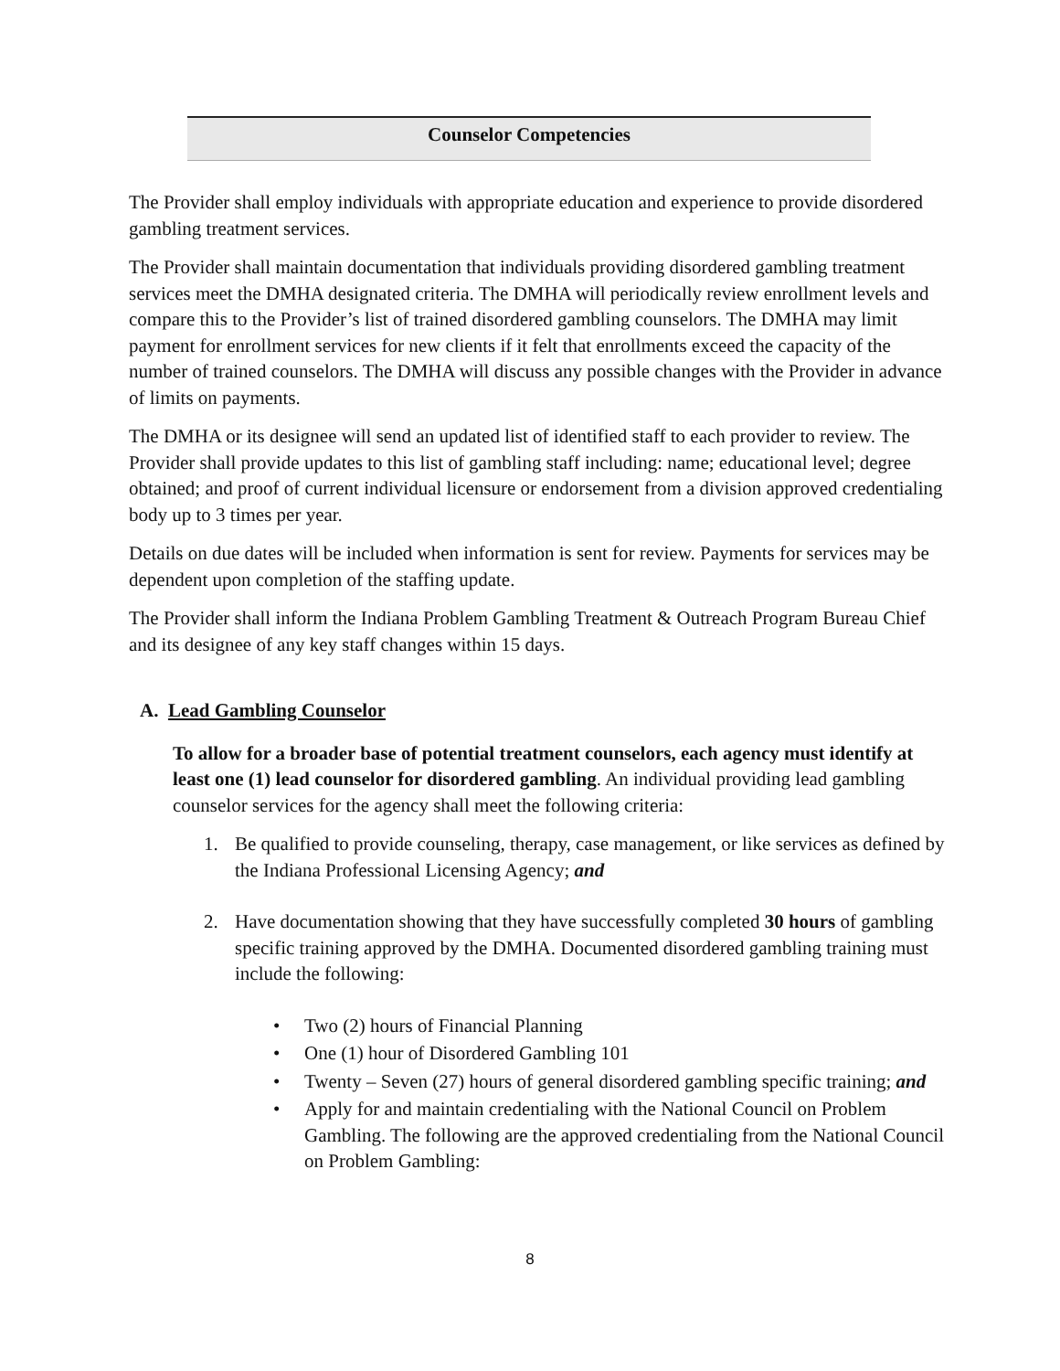Counselor Competencies
The Provider shall employ individuals with appropriate education and experience to provide disordered gambling treatment services.
The Provider shall maintain documentation that individuals providing disordered gambling treatment services meet the DMHA designated criteria. The DMHA will periodically review enrollment levels and compare this to the Provider’s list of trained disordered gambling counselors. The DMHA may limit payment for enrollment services for new clients if it felt that enrollments exceed the capacity of the number of trained counselors. The DMHA will discuss any possible changes with the Provider in advance of limits on payments.
The DMHA or its designee will send an updated list of identified staff to each provider to review. The Provider shall provide updates to this list of gambling staff including: name; educational level; degree obtained; and proof of current individual licensure or endorsement from a division approved credentialing body up to 3 times per year.
Details on due dates will be included when information is sent for review. Payments for services may be dependent upon completion of the staffing update.
The Provider shall inform the Indiana Problem Gambling Treatment & Outreach Program Bureau Chief and its designee of any key staff changes within 15 days.
A. Lead Gambling Counselor
To allow for a broader base of potential treatment counselors, each agency must identify at least one (1) lead counselor for disordered gambling. An individual providing lead gambling counselor services for the agency shall meet the following criteria:
1. Be qualified to provide counseling, therapy, case management, or like services as defined by the Indiana Professional Licensing Agency; and
2. Have documentation showing that they have successfully completed 30 hours of gambling specific training approved by the DMHA. Documented disordered gambling training must include the following:
• Two (2) hours of Financial Planning
• One (1) hour of Disordered Gambling 101
• Twenty – Seven (27) hours of general disordered gambling specific training; and
• Apply for and maintain credentialing with the National Council on Problem Gambling. The following are the approved credentialing from the National Council on Problem Gambling:
8